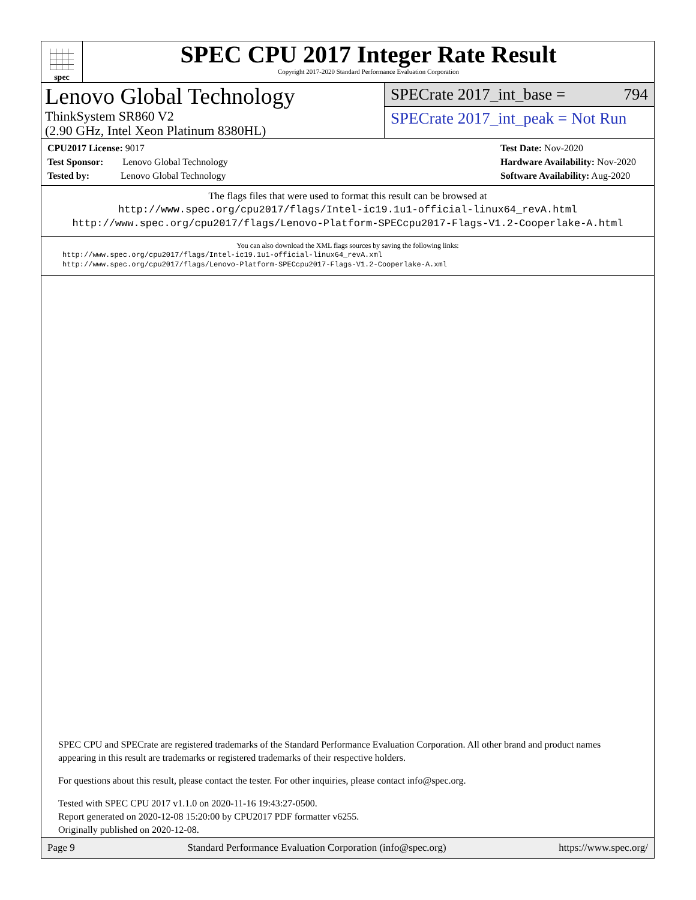spec
SPEC CPU 2017 Integer Rate Result
Copyright 2017-2020 Standard Performance Evaluation Corporation
Lenovo Global Technology
ThinkSystem SR860 V2
(2.90 GHz, Intel Xeon Platinum 8380HL)
SPECrate 2017_int_base = 794
SPECrate 2017_int_peak = Not Run
CPU2017 License: 9017
Test Sponsor: Lenovo Global Technology
Tested by: Lenovo Global Technology
Test Date: Nov-2020
Hardware Availability: Nov-2020
Software Availability: Aug-2020
The flags files that were used to format this result can be browsed at
http://www.spec.org/cpu2017/flags/Intel-ic19.1u1-official-linux64_revA.html
http://www.spec.org/cpu2017/flags/Lenovo-Platform-SPECcpu2017-Flags-V1.2-Cooperlake-A.html
You can also download the XML flags sources by saving the following links:
http://www.spec.org/cpu2017/flags/Intel-ic19.1u1-official-linux64_revA.xml
http://www.spec.org/cpu2017/flags/Lenovo-Platform-SPECcpu2017-Flags-V1.2-Cooperlake-A.xml
SPEC CPU and SPECrate are registered trademarks of the Standard Performance Evaluation Corporation. All other brand and product names appearing in this result are trademarks or registered trademarks of their respective holders.
For questions about this result, please contact the tester. For other inquiries, please contact info@spec.org.
Tested with SPEC CPU 2017 v1.1.0 on 2020-11-16 19:43:27-0500.
Report generated on 2020-12-08 15:20:00 by CPU2017 PDF formatter v6255.
Originally published on 2020-12-08.
Page 9 Standard Performance Evaluation Corporation (info@spec.org) https://www.spec.org/